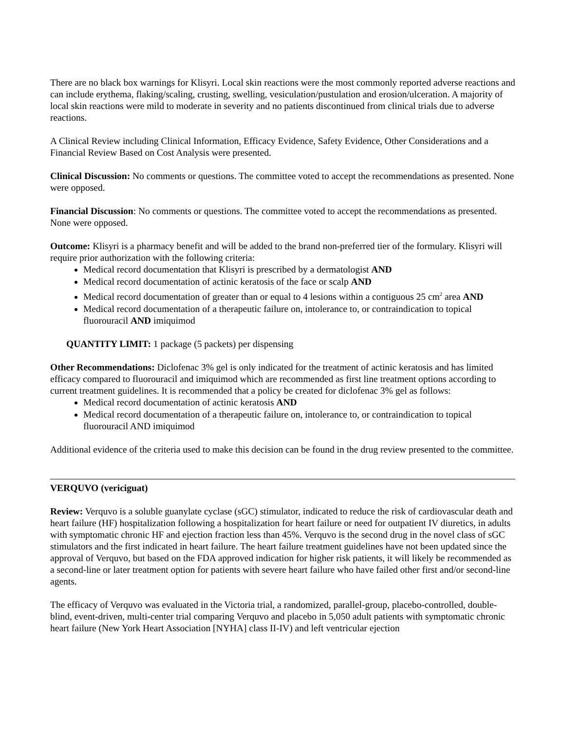There are no black box warnings for Klisyri. Local skin reactions were the most commonly reported adverse reactions and can include erythema, flaking/scaling, crusting, swelling, vesiculation/pustulation and erosion/ulceration. A majority of local skin reactions were mild to moderate in severity and no patients discontinued from clinical trials due to adverse reactions.
A Clinical Review including Clinical Information, Efficacy Evidence, Safety Evidence, Other Considerations and a Financial Review Based on Cost Analysis were presented.
Clinical Discussion: No comments or questions. The committee voted to accept the recommendations as presented. None were opposed.
Financial Discussion: No comments or questions. The committee voted to accept the recommendations as presented. None were opposed.
Outcome: Klisyri is a pharmacy benefit and will be added to the brand non-preferred tier of the formulary. Klisyri will require prior authorization with the following criteria:
Medical record documentation that Klisyri is prescribed by a dermatologist AND
Medical record documentation of actinic keratosis of the face or scalp AND
Medical record documentation of greater than or equal to 4 lesions within a contiguous 25 cm<sup>2</sup> area AND
Medical record documentation of a therapeutic failure on, intolerance to, or contraindication to topical fluorouracil AND imiquimod
QUANTITY LIMIT: 1 package (5 packets) per dispensing
Other Recommendations: Diclofenac 3% gel is only indicated for the treatment of actinic keratosis and has limited efficacy compared to fluorouracil and imiquimod which are recommended as first line treatment options according to current treatment guidelines. It is recommended that a policy be created for diclofenac 3% gel as follows:
Medical record documentation of actinic keratosis AND
Medical record documentation of a therapeutic failure on, intolerance to, or contraindication to topical fluorouracil AND imiquimod
Additional evidence of the criteria used to make this decision can be found in the drug review presented to the committee.
VERQUVO (vericiguat)
Review: Verquvo is a soluble guanylate cyclase (sGC) stimulator, indicated to reduce the risk of cardiovascular death and heart failure (HF) hospitalization following a hospitalization for heart failure or need for outpatient IV diuretics, in adults with symptomatic chronic HF and ejection fraction less than 45%. Verquvo is the second drug in the novel class of sGC stimulators and the first indicated in heart failure. The heart failure treatment guidelines have not been updated since the approval of Verquvo, but based on the FDA approved indication for higher risk patients, it will likely be recommended as a second-line or later treatment option for patients with severe heart failure who have failed other first and/or second-line agents.
The efficacy of Verquvo was evaluated in the Victoria trial, a randomized, parallel-group, placebo-controlled, double-blind, event-driven, multi-center trial comparing Verquvo and placebo in 5,050 adult patients with symptomatic chronic heart failure (New York Heart Association [NYHA] class II-IV) and left ventricular ejection